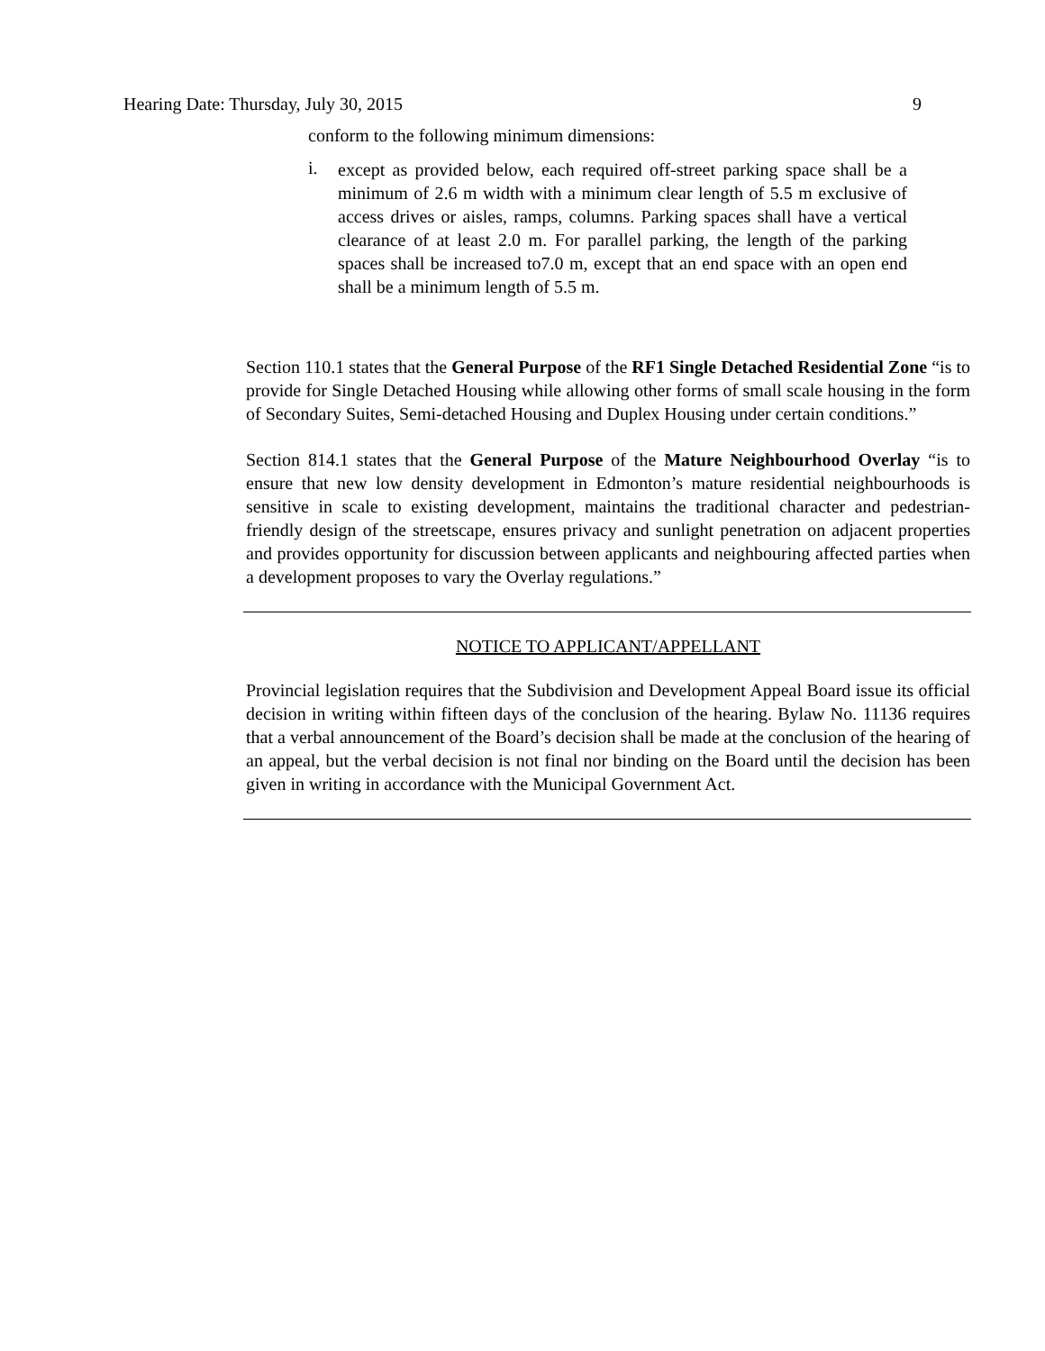Hearing Date: Thursday, July 30, 2015 9
conform to the following minimum dimensions:
i.
except as provided below, each required off-street parking space shall be a minimum of 2.6 m width with a minimum clear length of 5.5 m exclusive of access drives or aisles, ramps, columns. Parking spaces shall have a vertical clearance of at least 2.0 m. For parallel parking, the length of the parking spaces shall be increased to7.0 m, except that an end space with an open end shall be a minimum length of 5.5 m.
Section 110.1 states that the General Purpose of the RF1 Single Detached Residential Zone “is to provide for Single Detached Housing while allowing other forms of small scale housing in the form of Secondary Suites, Semi-detached Housing and Duplex Housing under certain conditions.”
Section 814.1 states that the General Purpose of the Mature Neighbourhood Overlay “is to ensure that new low density development in Edmonton’s mature residential neighbourhoods is sensitive in scale to existing development, maintains the traditional character and pedestrian-friendly design of the streetscape, ensures privacy and sunlight penetration on adjacent properties and provides opportunity for discussion between applicants and neighbouring affected parties when a development proposes to vary the Overlay regulations.”
NOTICE TO APPLICANT/APPELLANT
Provincial legislation requires that the Subdivision and Development Appeal Board issue its official decision in writing within fifteen days of the conclusion of the hearing. Bylaw No. 11136 requires that a verbal announcement of the Board’s decision shall be made at the conclusion of the hearing of an appeal, but the verbal decision is not final nor binding on the Board until the decision has been given in writing in accordance with the Municipal Government Act.